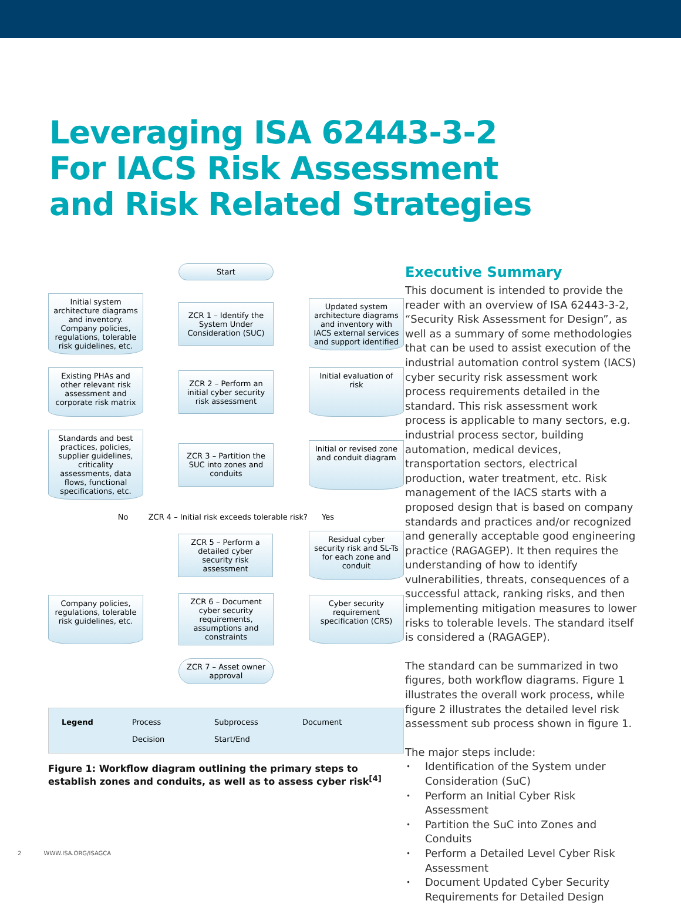Leveraging ISA 62443-3-2
For IACS Risk Assessment
and Risk Related Strategies
Start
Initial system architecture diagrams and inventory. Company policies, regulations, tolerable risk guidelines, etc.
ZCR 1 – Identify the System Under Consideration (SUC)
Updated system architecture diagrams and inventory with IACS external services and support identified
Existing PHAs and other relevant risk assessment and corporate risk matrix
ZCR 2 – Perform an initial cyber security risk assessment
Initial evaluation of risk
Standards and best practices, policies, supplier guidelines, criticality assessments, data flows, functional specifications, etc.
ZCR 3 – Partition the SUC into zones and conduits
Initial or revised zone and conduit diagram
No ZCR 4 – Initial risk exceeds tolerable risk? Yes
ZCR 5 – Perform a detailed cyber security risk assessment
Residual cyber security risk and SL-Ts for each zone and conduit
Company policies, regulations, tolerable risk guidelines, etc.
ZCR 6 – Document cyber security requirements, assumptions and constraints
Cyber security requirement specification (CRS)
ZCR 7 – Asset owner approval
Legend Process Subprocess Document Decision Start/End
Figure 1: Workflow diagram outlining the primary steps to establish zones and conduits, as well as to assess cyber risk<sup>[4]</sup>
Executive Summary
This document is intended to provide the reader with an overview of ISA 62443-3-2, “Security Risk Assessment for Design”, as well as a summary of some methodologies that can be used to assist execution of the industrial automation control system (IACS) cyber security risk assessment work process requirements detailed in the standard. This risk assessment work process is applicable to many sectors, e.g. industrial process sector, building automation, medical devices, transportation sectors, electrical production, water treatment, etc. Risk management of the IACS starts with a proposed design that is based on company standards and practices and/or recognized and generally acceptable good engineering practice (RAGAGEP). It then requires the understanding of how to identify vulnerabilities, threats, consequences of a successful attack, ranking risks, and then implementing mitigation measures to lower risks to tolerable levels. The standard itself is considered a (RAGAGEP).
The standard can be summarized in two figures, both workflow diagrams. Figure 1 illustrates the overall work process, while figure 2 illustrates the detailed level risk assessment sub process shown in figure 1.
The major steps include:
Identification of the System under Consideration (SuC)
Perform an Initial Cyber Risk Assessment
Partition the SuC into Zones and Conduits
Perform a Detailed Level Cyber Risk Assessment
Document Updated Cyber Security Requirements for Detailed Design
2 WWW.ISA.ORG/ISAGCA